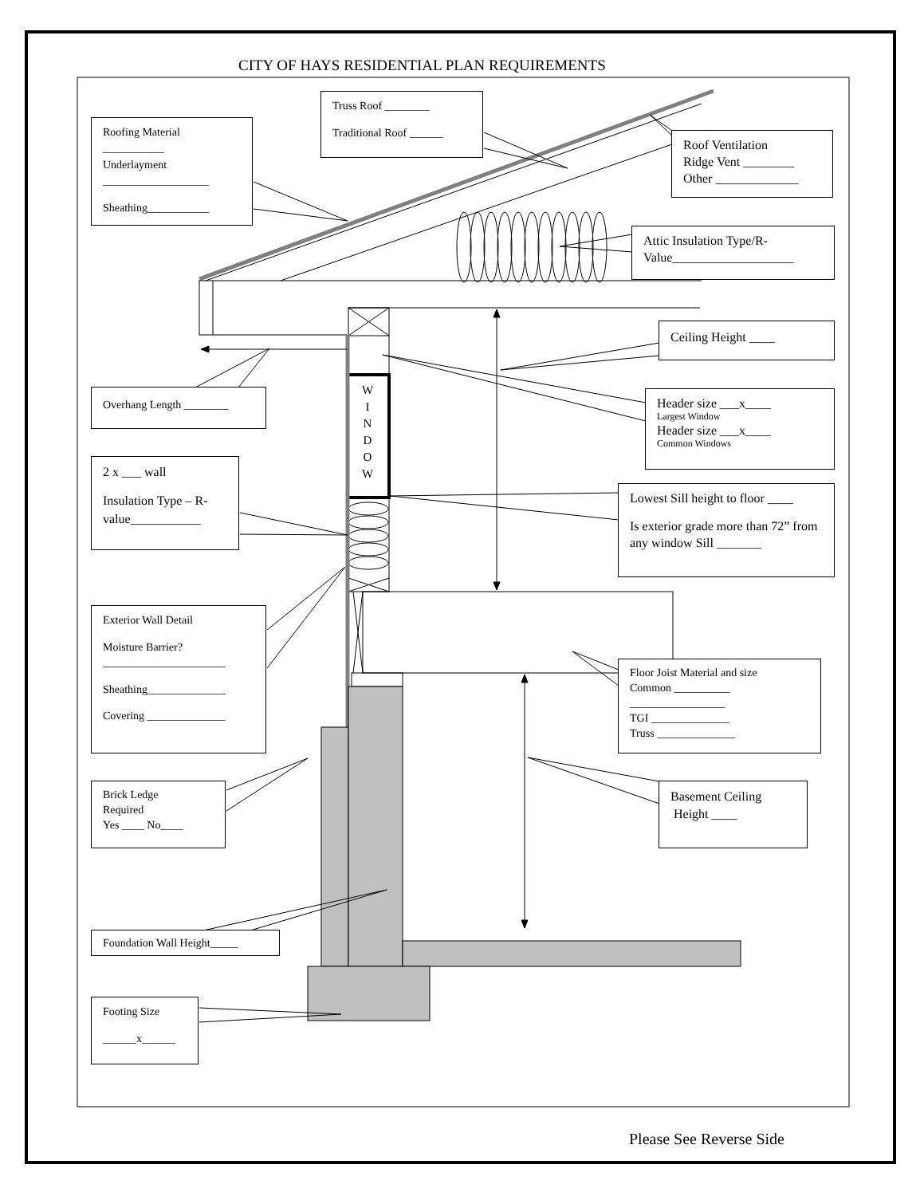CITY OF HAYS RESIDENTIAL PLAN REQUIREMENTS
Truss Roof ________
Traditional Roof ______
Roofing Material
___________
Underlayment
___________________
Sheathing___________
Roof Ventilation
Ridge Vent ________
Other _____________
Attic Insulation Type/R-Value___________________
Ceiling Height ____
W
I
N
D
O
W
Overhang Length ________
Header size ___x____
Largest Window
Header size ___x____
Common Windows
2 x ___ wall
Insulation Type – R-value___________
Lowest Sill height to floor ____
Is exterior grade more than 72” from any window Sill _______
Exterior Wall Detail
Moisture Barrier?
______________________
Sheathing______________
Covering ______________
Floor Joist Material and size
Common __________
_________________
TGI ______________
Truss ______________
Brick Ledge
Required
Yes ____ No____
Basement Ceiling
Height ____
Foundation Wall Height_____
Footing Size
______x______
Please See Reverse Side